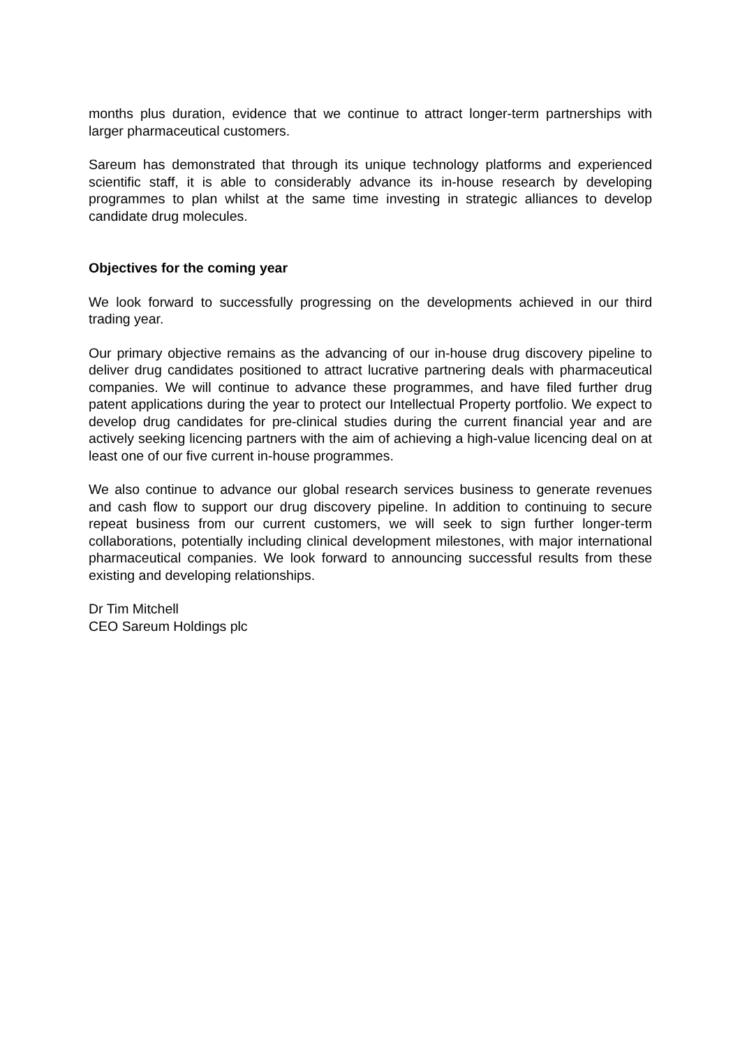months plus duration, evidence that we continue to attract longer-term partnerships with larger pharmaceutical customers.
Sareum has demonstrated that through its unique technology platforms and experienced scientific staff, it is able to considerably advance its in-house research by developing programmes to plan whilst at the same time investing in strategic alliances to develop candidate drug molecules.
Objectives for the coming year
We look forward to successfully progressing on the developments achieved in our third trading year.
Our primary objective remains as the advancing of our in-house drug discovery pipeline to deliver drug candidates positioned to attract lucrative partnering deals with pharmaceutical companies. We will continue to advance these programmes, and have filed further drug patent applications during the year to protect our Intellectual Property portfolio. We expect to develop drug candidates for pre-clinical studies during the current financial year and are actively seeking licencing partners with the aim of achieving a high-value licencing deal on at least one of our five current in-house programmes.
We also continue to advance our global research services business to generate revenues and cash flow to support our drug discovery pipeline. In addition to continuing to secure repeat business from our current customers, we will seek to sign further longer-term collaborations, potentially including clinical development milestones, with major international pharmaceutical companies. We look forward to announcing successful results from these existing and developing relationships.
Dr Tim Mitchell
CEO Sareum Holdings plc